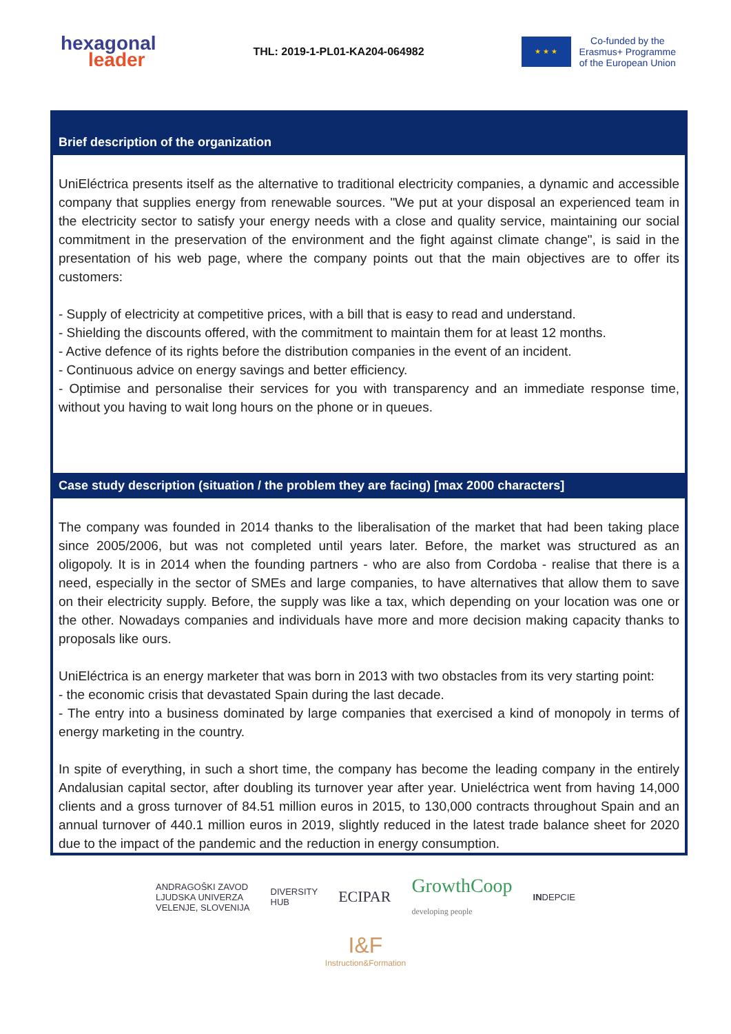hexagonal
leader
THL: 2019-1-PL01-KA204-064982
★ ★ ★
Co-funded by the
Erasmus+ Programme
of the European Union
Brief description of the organization
UniEléctrica presents itself as the alternative to traditional electricity companies, a dynamic and accessible company that supplies energy from renewable sources. "We put at your disposal an experienced team in the electricity sector to satisfy your energy needs with a close and quality service, maintaining our social commitment in the preservation of the environment and the fight against climate change", is said in the presentation of his web page, where the company points out that the main objectives are to offer its customers:
- Supply of electricity at competitive prices, with a bill that is easy to read and understand.
- Shielding the discounts offered, with the commitment to maintain them for at least 12 months.
- Active defence of its rights before the distribution companies in the event of an incident.
- Continuous advice on energy savings and better efficiency.
- Optimise and personalise their services for you with transparency and an immediate response time, without you having to wait long hours on the phone or in queues.
Case study description (situation / the problem they are facing) [max 2000 characters]
The company was founded in 2014 thanks to the liberalisation of the market that had been taking place since 2005/2006, but was not completed until years later. Before, the market was structured as an oligopoly. It is in 2014 when the founding partners - who are also from Cordoba - realise that there is a need, especially in the sector of SMEs and large companies, to have alternatives that allow them to save on their electricity supply. Before, the supply was like a tax, which depending on your location was one or the other. Nowadays companies and individuals have more and more decision making capacity thanks to proposals like ours.
UniEléctrica is an energy marketer that was born in 2013 with two obstacles from its very starting point:
- the economic crisis that devastated Spain during the last decade.
- The entry into a business dominated by large companies that exercised a kind of monopoly in terms of energy marketing in the country.
In spite of everything, in such a short time, the company has become the leading company in the entirely Andalusian capital sector, after doubling its turnover year after year. Unieléctrica went from having 14,000 clients and a gross turnover of 84.51 million euros in 2015, to 130,000 contracts throughout Spain and an annual turnover of 440.1 million euros in 2019, slightly reduced in the latest trade balance sheet for 2020 due to the impact of the pandemic and the reduction in energy consumption.
ANDRAGOŠKI ZAVOD
LJUDSKA UNIVERZA
VELENJE, SLOVENIJA
DIVERSITY
HUB
ECIPAR
GrowthCoop
developing people
INDEPCIE
I&F
Instruction&Formation